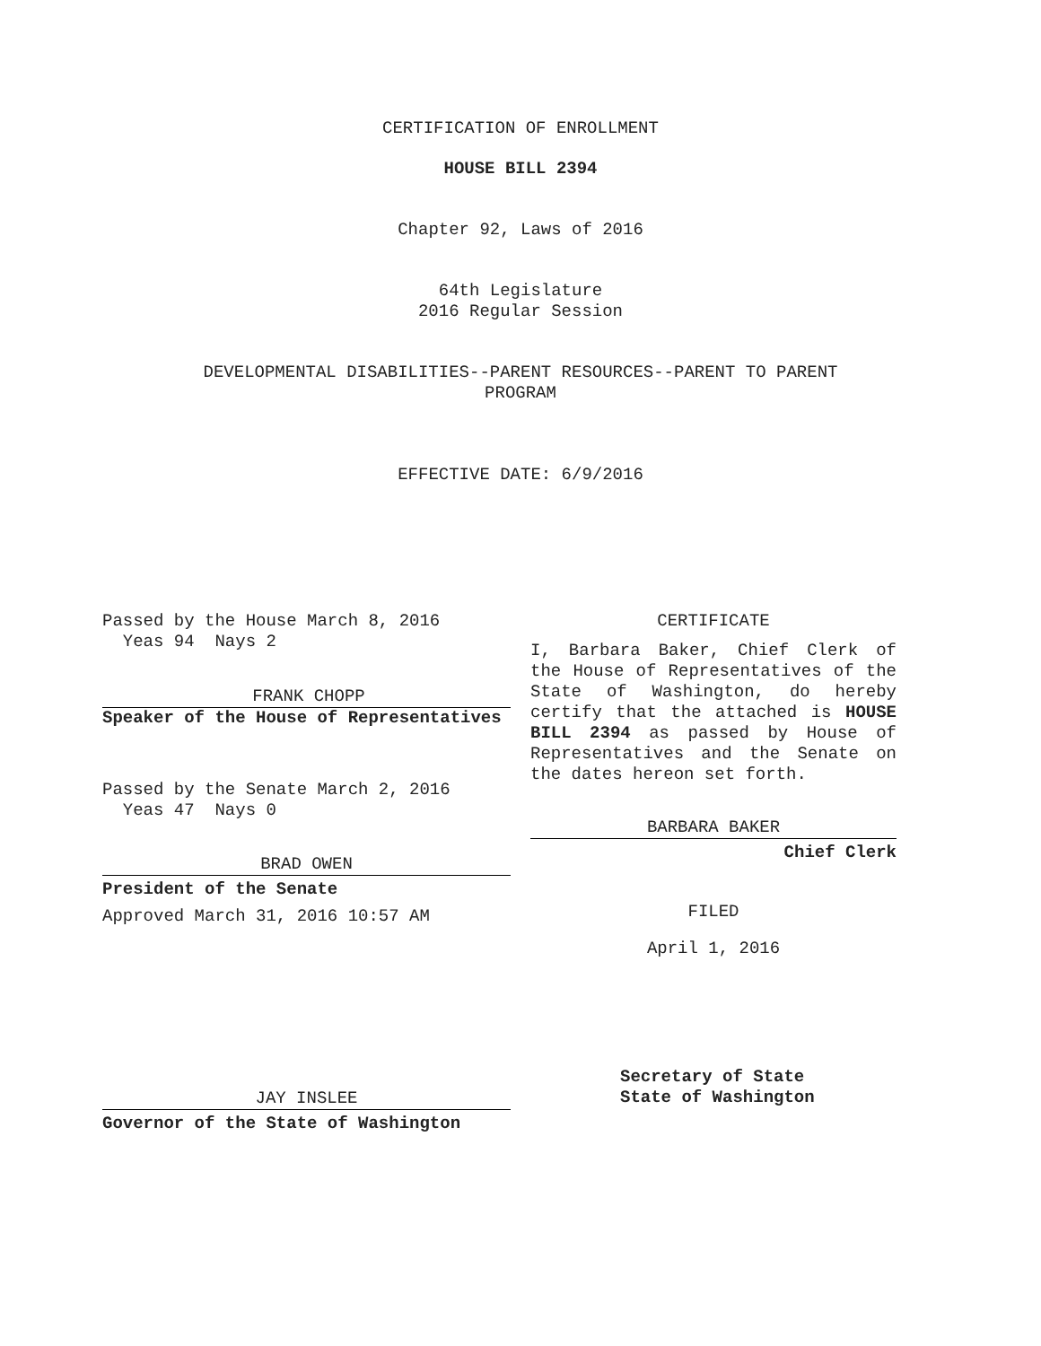CERTIFICATION OF ENROLLMENT
HOUSE BILL 2394
Chapter 92, Laws of 2016
64th Legislature
2016 Regular Session
DEVELOPMENTAL DISABILITIES--PARENT RESOURCES--PARENT TO PARENT
PROGRAM
EFFECTIVE DATE: 6/9/2016
Passed by the House March 8, 2016
Yeas 94 Nays 2
FRANK CHOPP
Speaker of the House of Representatives
Passed by the Senate March 2, 2016
Yeas 47 Nays 0
BRAD OWEN
President of the Senate
Approved March 31, 2016 10:57 AM
JAY INSLEE
Governor of the State of Washington
CERTIFICATE
I, Barbara Baker, Chief Clerk of the House of Representatives of the State of Washington, do hereby certify that the attached is HOUSE BILL 2394 as passed by House of Representatives and the Senate on the dates hereon set forth.
BARBARA BAKER
Chief Clerk
FILED
April 1, 2016
Secretary of State
State of Washington